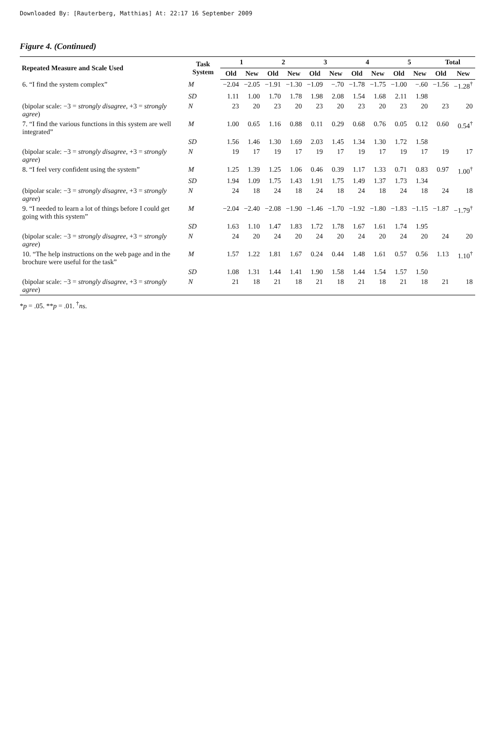Downloaded By: [Rauterberg, Matthias] At: 22:17 16 September 2009
Figure 4. (Continued)
| Repeated Measure and Scale Used | Task System | 1 | | 2 | | 3 | | 4 | | 5 | | Total | |
| --- | --- | --- | --- | --- | --- | --- | --- | --- | --- | --- | --- | --- | --- |
| | | Old | New | Old | New | Old | New | Old | New | Old | New | Old | New |
| 6. “I find the system complex” | M | −2.04 | −2.05 | −1.91 | −1.30 | −1.09 | −.70 | −1.78 | −1.75 | −1.00 | −.60 | −1.56 | −1.28<sup>†</sup> |
| | SD | 1.11 | 1.00 | 1.70 | 1.78 | 1.98 | 2.08 | 1.54 | 1.68 | 2.11 | 1.98 | | |
| (bipolar scale: −3 = strongly disagree , +3 = strongly agree ) | N | 23 | 20 | 23 | 20 | 23 | 20 | 23 | 20 | 23 | 20 | 23 | 20 |
| 7. “I find the various functions in this system are well integrated” | M | 1.00 | 0.65 | 1.16 | 0.88 | 0.11 | 0.29 | 0.68 | 0.76 | 0.05 | 0.12 | 0.60 | 0.54<sup>†</sup> |
| | SD | 1.56 | 1.46 | 1.30 | 1.69 | 2.03 | 1.45 | 1.34 | 1.30 | 1.72 | 1.58 | | |
| (bipolar scale: −3 = strongly disagree , +3 = strongly agree ) | N | 19 | 17 | 19 | 17 | 19 | 17 | 19 | 17 | 19 | 17 | 19 | 17 |
| 8. “I feel very confident using the system” | M | 1.25 | 1.39 | 1.25 | 1.06 | 0.46 | 0.39 | 1.17 | 1.33 | 0.71 | 0.83 | 0.97 | 1.00<sup>†</sup> |
| | SD | 1.94 | 1.09 | 1.75 | 1.43 | 1.91 | 1.75 | 1.49 | 1.37 | 1.73 | 1.34 | | |
| (bipolar scale: −3 = strongly disagree , +3 = strongly agree ) | N | 24 | 18 | 24 | 18 | 24 | 18 | 24 | 18 | 24 | 18 | 24 | 18 |
| 9. “I needed to learn a lot of things before I could get going with this system” | M | −2.04 | −2.40 | −2.08 | −1.90 | −1.46 | −1.70 | −1.92 | −1.80 | −1.83 | −1.15 | −1.87 | −1.79<sup>†</sup> |
| | SD | 1.63 | 1.10 | 1.47 | 1.83 | 1.72 | 1.78 | 1.67 | 1.61 | 1.74 | 1.95 | | |
| (bipolar scale: −3 = strongly disagree , +3 = strongly agree ) | N | 24 | 20 | 24 | 20 | 24 | 20 | 24 | 20 | 24 | 20 | 24 | 20 |
| 10. “The help instructions on the web page and in the brochure were useful for the task” | M | 1.57 | 1.22 | 1.81 | 1.67 | 0.24 | 0.44 | 1.48 | 1.61 | 0.57 | 0.56 | 1.13 | 1.10<sup>†</sup> |
| | SD | 1.08 | 1.31 | 1.44 | 1.41 | 1.90 | 1.58 | 1.44 | 1.54 | 1.57 | 1.50 | | |
| (bipolar scale: −3 = strongly disagree , +3 = strongly agree ) | N | 21 | 18 | 21 | 18 | 21 | 18 | 21 | 18 | 21 | 18 | 21 | 18 |
*p = .05. **p = .01. <sup>†</sup>ns.